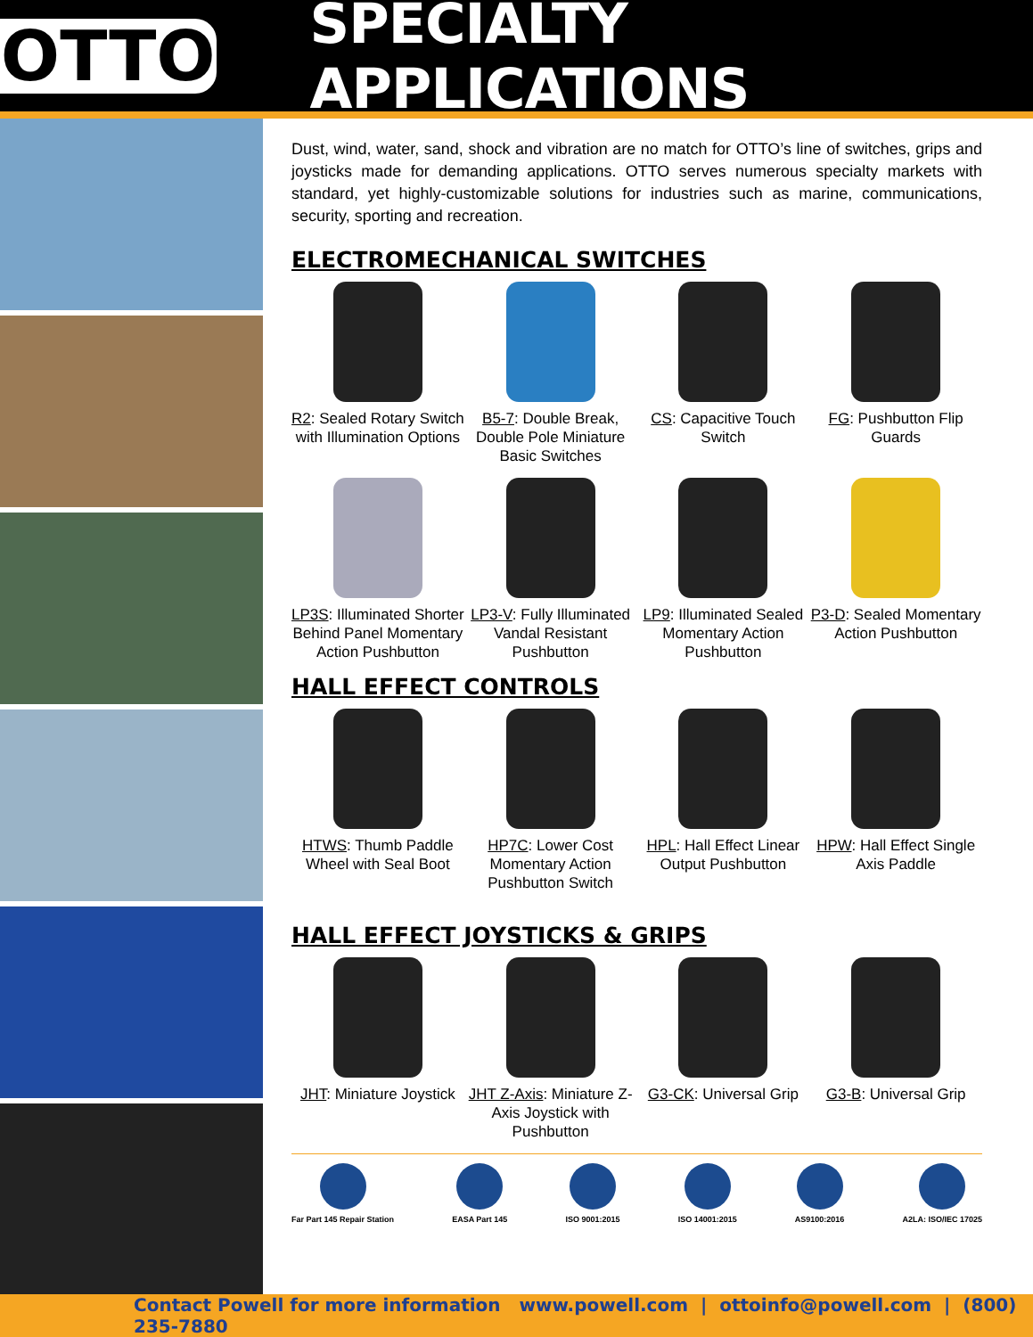OTTO
SPECIALTY APPLICATIONS
Dust, wind, water, sand, shock and vibration are no match for OTTO’s line of switches, grips and joysticks made for demanding applications. OTTO serves numerous specialty markets with standard, yet highly-customizable solutions for industries such as marine, communications, security, sporting and recreation.
ELECTROMECHANICAL SWITCHES
R2: Sealed Rotary Switch with Illumination Options
B5-7: Double Break, Double Pole Miniature Basic Switches
CS: Capacitive Touch Switch
FG: Pushbutton Flip Guards
LP3S: Illuminated Shorter Behind Panel Momentary Action Pushbutton
LP3-V: Fully Illuminated Vandal Resistant Pushbutton
LP9: Illuminated Sealed Momentary Action Pushbutton
P3-D: Sealed Momentary Action Pushbutton
HALL EFFECT CONTROLS
HTWS: Thumb Paddle Wheel with Seal Boot
HP7C: Lower Cost Momentary Action Pushbutton Switch
HPL: Hall Effect Linear Output Pushbutton
HPW: Hall Effect Single Axis Paddle
HALL EFFECT JOYSTICKS & GRIPS
JHT: Miniature Joystick
JHT Z-Axis: Miniature Z-Axis Joystick with Pushbutton
G3-CK: Universal Grip
G3-B: Universal Grip
Far Part 145 Repair Station EASA Part 145 ISO 9001:2015 ISO 14001:2015 AS9100:2016 A2LA: ISO/IEC 17025
Contact Powell for more information www.powell.com | ottoinfo@powell.com | (800) 235-7880